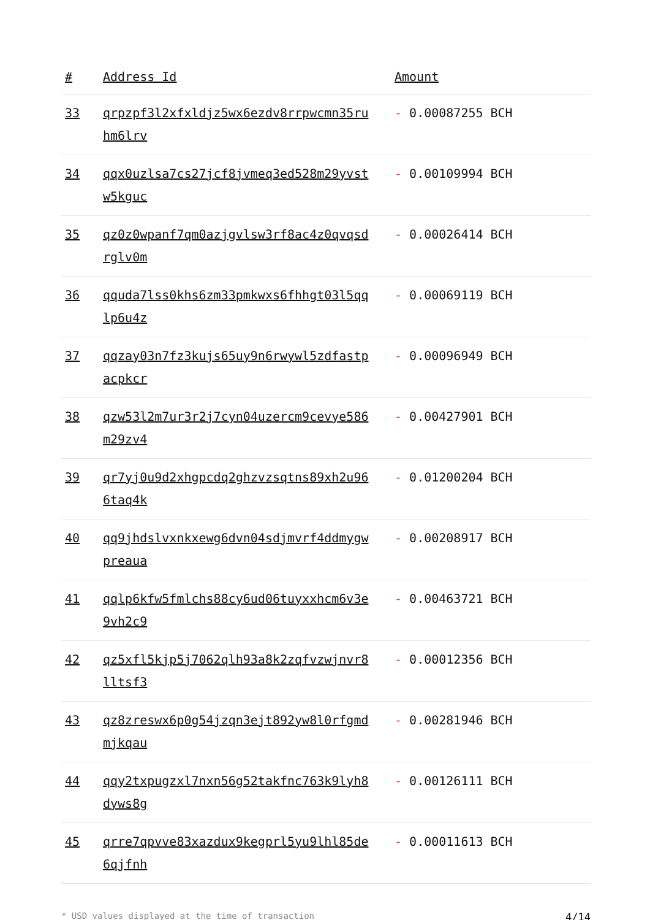| # | Address Id | Amount |
| --- | --- | --- |
| 33 | qrpzpf3l2xfxldjz5wx6ezdv8rrpwcmn35ruhm6lrv | - 0.00087255 BCH |
| 34 | qqx0uzlsa7cs27jcf8jvmeq3ed528m29yvstw5kguc | - 0.00109994 BCH |
| 35 | qz0z0wpanf7qm0azjgvlsw3rf8ac4z0qvqsdrglv0m | - 0.00026414 BCH |
| 36 | qquda7lss0khs6zm33pmkwxs6fhhgt03l5qqlp6u4z | - 0.00069119 BCH |
| 37 | qqzay03n7fz3kujs65uy9n6rwywl5zdfastpacpkcr | - 0.00096949 BCH |
| 38 | qzw53l2m7ur3r2j7cyn04uzercm9cevye586m29zv4 | - 0.00427901 BCH |
| 39 | qr7yj0u9d2xhgpcdq2ghzvzsqtns89xh2u966taq4k | - 0.01200204 BCH |
| 40 | qq9jhdslvxnkxewg6dvn04sdjmvrf4ddmygwpreaua | - 0.00208917 BCH |
| 41 | qqlp6kfw5fmlchs88cy6ud06tuyxxhcm6v3e9vh2c9 | - 0.00463721 BCH |
| 42 | qz5xfl5kjp5j7062qlh93a8k2zqfvzwjnvr8lltsf3 | - 0.00012356 BCH |
| 43 | qz8zreswx6p0g54jzqn3ejt892yw8l0rfgmdmjkqau | - 0.00281946 BCH |
| 44 | qqy2txpugzxl7nxn56g52takfnc763k9lyh8dyws8g | - 0.00126111 BCH |
| 45 | qrre7qpvve83xazdux9kegprl5yu9lhl85de6qjfnh | - 0.00011613 BCH |
* USD values displayed at the time of transaction 4/14